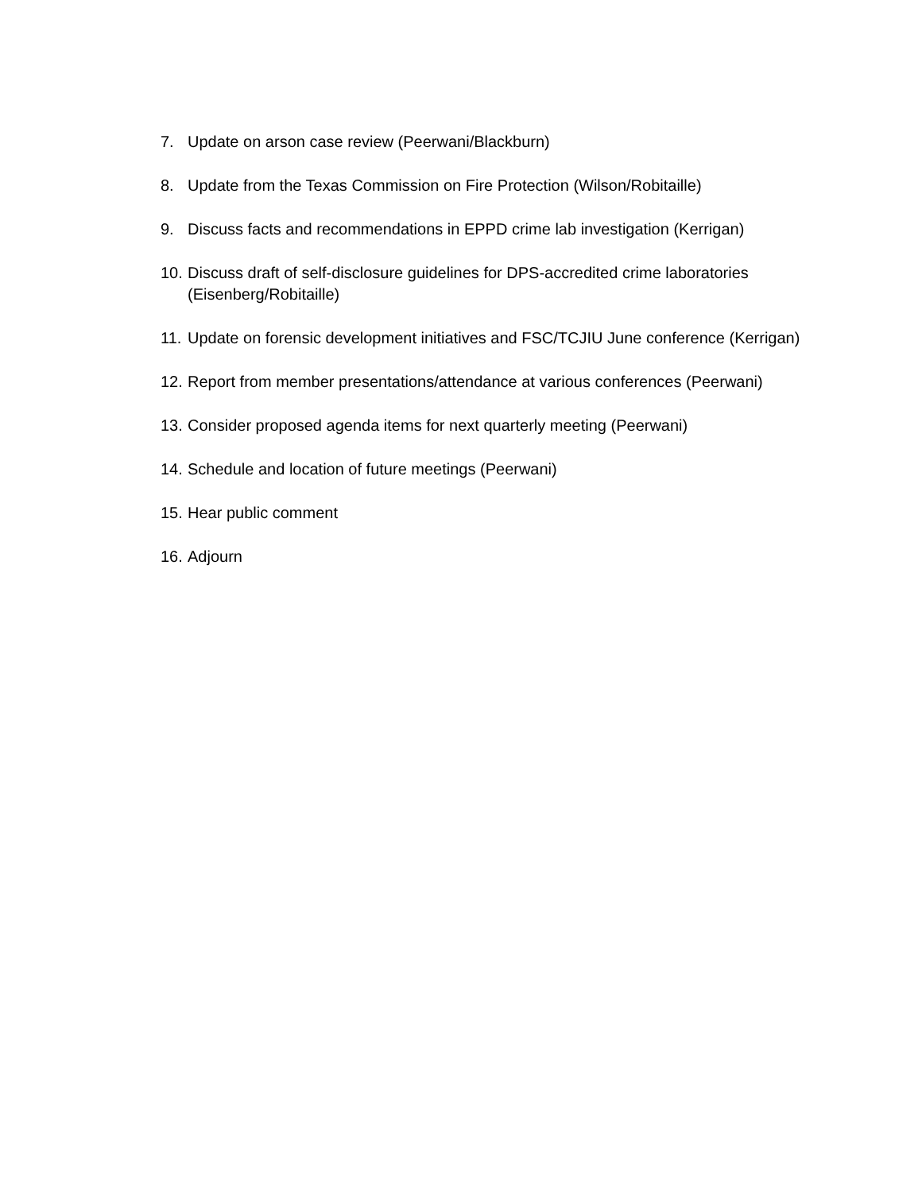7. Update on arson case review (Peerwani/Blackburn)
8. Update from the Texas Commission on Fire Protection (Wilson/Robitaille)
9. Discuss facts and recommendations in EPPD crime lab investigation (Kerrigan)
10. Discuss draft of self-disclosure guidelines for DPS-accredited crime laboratories (Eisenberg/Robitaille)
11. Update on forensic development initiatives and FSC/TCJIU June conference (Kerrigan)
12. Report from member presentations/attendance at various conferences (Peerwani)
13. Consider proposed agenda items for next quarterly meeting (Peerwani)
14. Schedule and location of future meetings (Peerwani)
15. Hear public comment
16. Adjourn